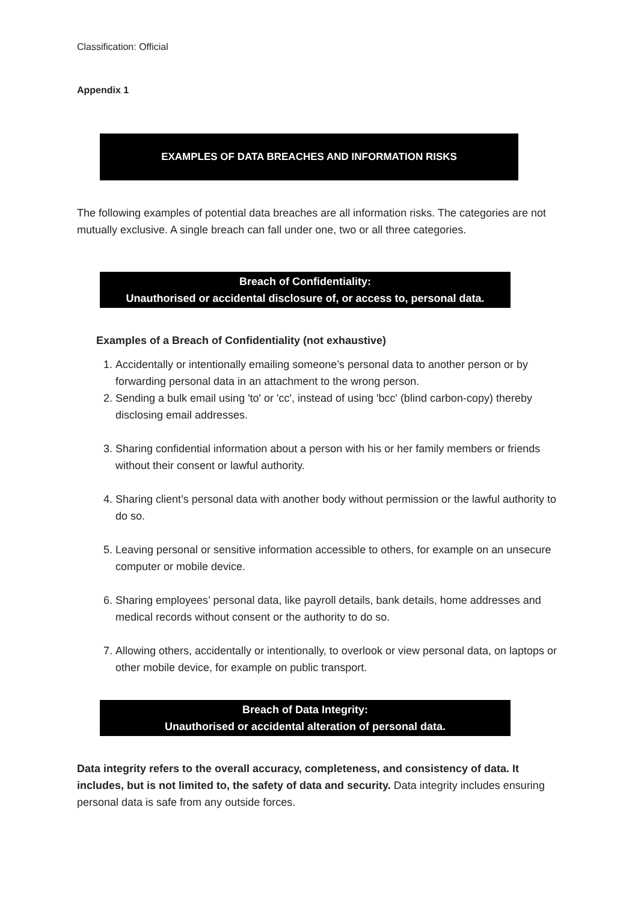Classification: Official
Appendix 1
EXAMPLES OF DATA BREACHES AND INFORMATION RISKS
The following examples of potential data breaches are all information risks. The categories are not mutually exclusive. A single breach can fall under one, two or all three categories.
Breach of Confidentiality:
Unauthorised or accidental disclosure of, or access to, personal data.
Examples of a Breach of Confidentiality (not exhaustive)
1. Accidentally or intentionally emailing someone’s personal data to another person or by forwarding personal data in an attachment to the wrong person.
2. Sending a bulk email using 'to' or 'cc', instead of using 'bcc' (blind carbon-copy) thereby disclosing email addresses.
3. Sharing confidential information about a person with his or her family members or friends without their consent or lawful authority.
4. Sharing client’s personal data with another body without permission or the lawful authority to do so.
5. Leaving personal or sensitive information accessible to others, for example on an unsecure computer or mobile device.
6. Sharing employees’ personal data, like payroll details, bank details, home addresses and medical records without consent or the authority to do so.
7. Allowing others, accidentally or intentionally, to overlook or view personal data, on laptops or other mobile device, for example on public transport.
Breach of Data Integrity:
Unauthorised or accidental alteration of personal data.
Data integrity refers to the overall accuracy, completeness, and consistency of data. It includes, but is not limited to, the safety of data and security. Data integrity includes ensuring personal data is safe from any outside forces.